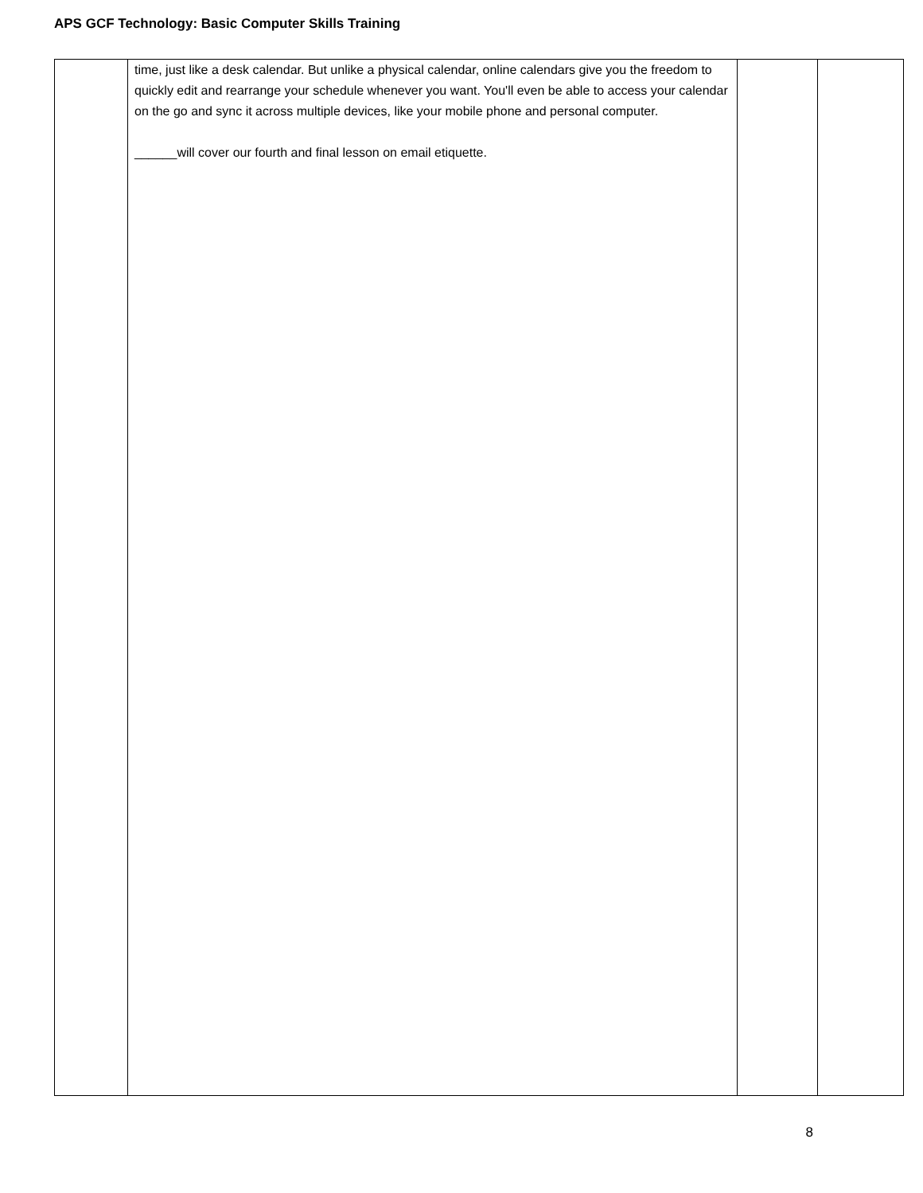APS GCF Technology: Basic Computer Skills Training
| | time, just like a desk calendar. But unlike a physical calendar, online calendars give you the freedom to quickly edit and rearrange your schedule whenever you want. You'll even be able to access your calendar on the go and sync it across multiple devices, like your mobile phone and personal computer. ______will cover our fourth and final lesson on email etiquette. | | |
8